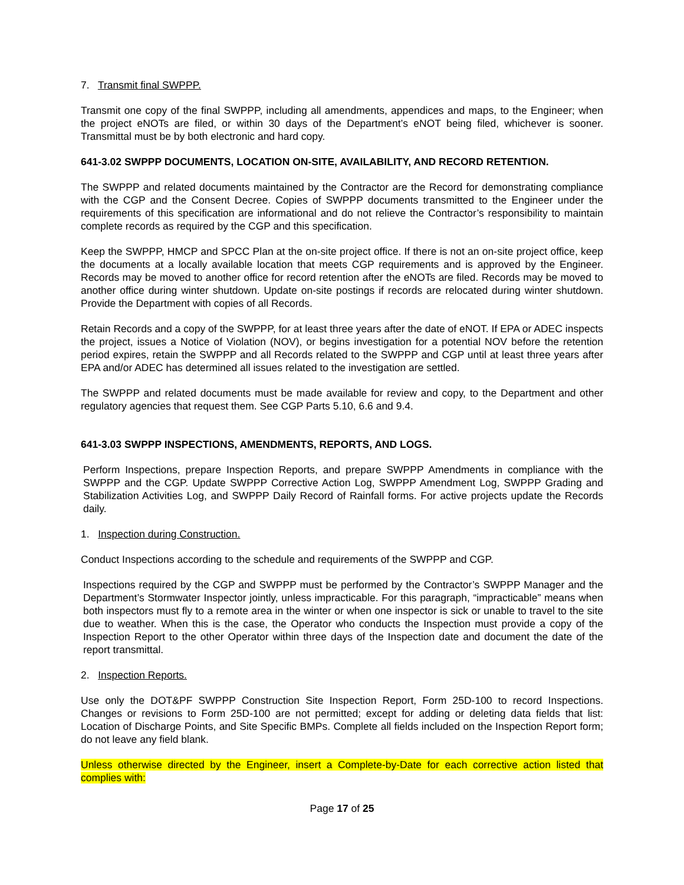7. Transmit final SWPPP.
Transmit one copy of the final SWPPP, including all amendments, appendices and maps, to the Engineer; when the project eNOTs are filed, or within 30 days of the Department’s eNOT being filed, whichever is sooner. Transmittal must be by both electronic and hard copy.
641-3.02 SWPPP DOCUMENTS, LOCATION ON-SITE, AVAILABILITY, AND RECORD RETENTION.
The SWPPP and related documents maintained by the Contractor are the Record for demonstrating compliance with the CGP and the Consent Decree. Copies of SWPPP documents transmitted to the Engineer under the requirements of this specification are informational and do not relieve the Contractor’s responsibility to maintain complete records as required by the CGP and this specification.
Keep the SWPPP, HMCP and SPCC Plan at the on-site project office. If there is not an on-site project office, keep the documents at a locally available location that meets CGP requirements and is approved by the Engineer. Records may be moved to another office for record retention after the eNOTs are filed. Records may be moved to another office during winter shutdown. Update on-site postings if records are relocated during winter shutdown. Provide the Department with copies of all Records.
Retain Records and a copy of the SWPPP, for at least three years after the date of eNOT. If EPA or ADEC inspects the project, issues a Notice of Violation (NOV), or begins investigation for a potential NOV before the retention period expires, retain the SWPPP and all Records related to the SWPPP and CGP until at least three years after EPA and/or ADEC has determined all issues related to the investigation are settled.
The SWPPP and related documents must be made available for review and copy, to the Department and other regulatory agencies that request them. See CGP Parts 5.10, 6.6 and 9.4.
641-3.03 SWPPP INSPECTIONS, AMENDMENTS, REPORTS, AND LOGS.
Perform Inspections, prepare Inspection Reports, and prepare SWPPP Amendments in compliance with the SWPPP and the CGP. Update SWPPP Corrective Action Log, SWPPP Amendment Log, SWPPP Grading and Stabilization Activities Log, and SWPPP Daily Record of Rainfall forms. For active projects update the Records daily.
1. Inspection during Construction.
Conduct Inspections according to the schedule and requirements of the SWPPP and CGP.
Inspections required by the CGP and SWPPP must be performed by the Contractor’s SWPPP Manager and the Department’s Stormwater Inspector jointly, unless impracticable. For this paragraph, “impracticable” means when both inspectors must fly to a remote area in the winter or when one inspector is sick or unable to travel to the site due to weather. When this is the case, the Operator who conducts the Inspection must provide a copy of the Inspection Report to the other Operator within three days of the Inspection date and document the date of the report transmittal.
2. Inspection Reports.
Use only the DOT&PF SWPPP Construction Site Inspection Report, Form 25D-100 to record Inspections. Changes or revisions to Form 25D-100 are not permitted; except for adding or deleting data fields that list: Location of Discharge Points, and Site Specific BMPs. Complete all fields included on the Inspection Report form; do not leave any field blank.
Unless otherwise directed by the Engineer, insert a Complete-by-Date for each corrective action listed that complies with:
Page 17 of 25